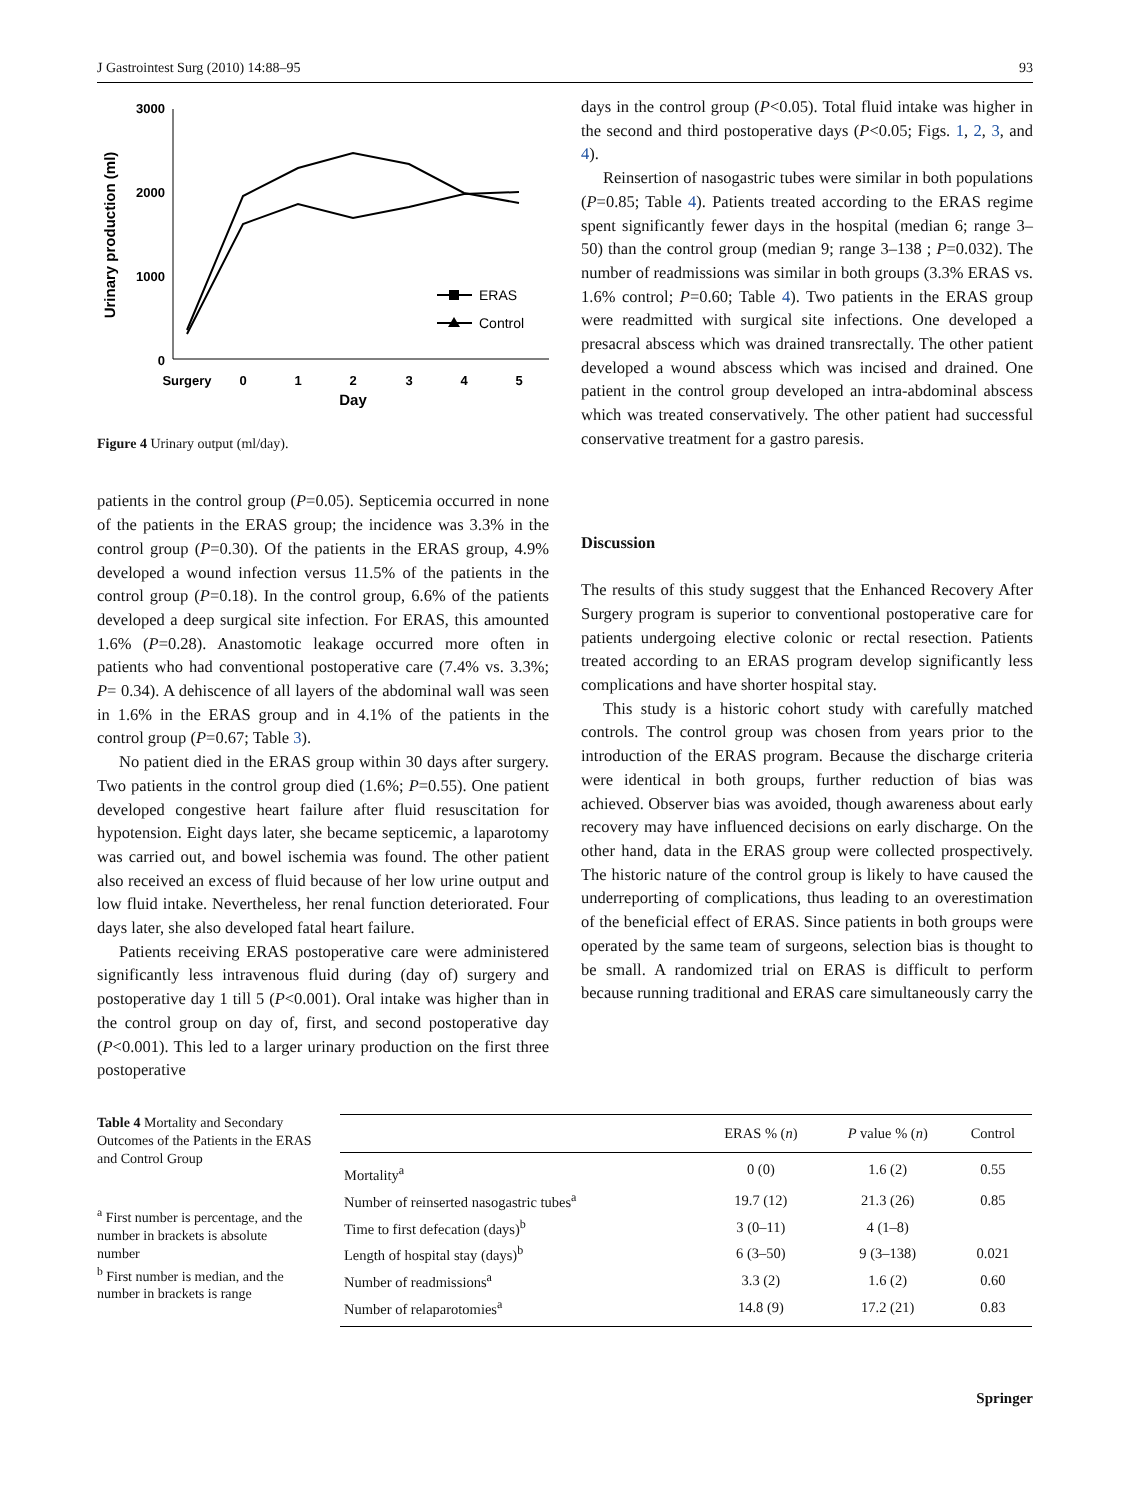J Gastrointest Surg (2010) 14:88–95 93
3000
2000
1000
0
Surgery
0
1
2
3
4
5
Day
Urinary production (ml)
ERAS
Control
Figure 4 Urinary output (ml/day).
patients in the control group (P=0.05). Septicemia occurred in none of the patients in the ERAS group; the incidence was 3.3% in the control group (P=0.30). Of the patients in the ERAS group, 4.9% developed a wound infection versus 11.5% of the patients in the control group (P=0.18). In the control group, 6.6% of the patients developed a deep surgical site infection. For ERAS, this amounted 1.6% (P=0.28). Anastomotic leakage occurred more often in patients who had conventional postoperative care (7.4% vs. 3.3%; P= 0.34). A dehiscence of all layers of the abdominal wall was seen in 1.6% in the ERAS group and in 4.1% of the patients in the control group (P=0.67; Table 3).
No patient died in the ERAS group within 30 days after surgery. Two patients in the control group died (1.6%; P=0.55). One patient developed congestive heart failure after fluid resuscitation for hypotension. Eight days later, she became septicemic, a laparotomy was carried out, and bowel ischemia was found. The other patient also received an excess of fluid because of her low urine output and low fluid intake. Nevertheless, her renal function deteriorated. Four days later, she also developed fatal heart failure.
Patients receiving ERAS postoperative care were administered significantly less intravenous fluid during (day of) surgery and postoperative day 1 till 5 (P<0.001). Oral intake was higher than in the control group on day of, first, and second postoperative day (P<0.001). This led to a larger urinary production on the first three postoperative
days in the control group (P<0.05). Total fluid intake was higher in the second and third postoperative days (P<0.05; Figs. 1, 2, 3, and 4).
Reinsertion of nasogastric tubes were similar in both populations (P=0.85; Table 4). Patients treated according to the ERAS regime spent significantly fewer days in the hospital (median 6; range 3–50) than the control group (median 9; range 3–138 ; P=0.032). The number of readmissions was similar in both groups (3.3% ERAS vs. 1.6% control; P=0.60; Table 4). Two patients in the ERAS group were readmitted with surgical site infections. One developed a presacral abscess which was drained transrectally. The other patient developed a wound abscess which was incised and drained. One patient in the control group developed an intra-abdominal abscess which was treated conservatively. The other patient had successful conservative treatment for a gastro paresis.
Discussion
The results of this study suggest that the Enhanced Recovery After Surgery program is superior to conventional postoperative care for patients undergoing elective colonic or rectal resection. Patients treated according to an ERAS program develop significantly less complications and have shorter hospital stay.
This study is a historic cohort study with carefully matched controls. The control group was chosen from years prior to the introduction of the ERAS program. Because the discharge criteria were identical in both groups, further reduction of bias was achieved. Observer bias was avoided, though awareness about early recovery may have influenced decisions on early discharge. On the other hand, data in the ERAS group were collected prospectively. The historic nature of the control group is likely to have caused the underreporting of complications, thus leading to an overestimation of the beneficial effect of ERAS. Since patients in both groups were operated by the same team of surgeons, selection bias is thought to be small. A randomized trial on ERAS is difficult to perform because running traditional and ERAS care simultaneously carry the
Table 4 Mortality and Secondary Outcomes of the Patients in the ERAS and Control Group
<sup>a</sup> First number is percentage, and the number in brackets is absolute number
<sup>b</sup> First number is median, and the number in brackets is range
| | ERAS % ( n ) | P value % ( n ) | Control |
| --- | --- | --- | --- |
| Mortality<sup>a</sup> | 0 (0) | 1.6 (2) | 0.55 |
| Number of reinserted nasogastric tubes<sup>a</sup> | 19.7 (12) | 21.3 (26) | 0.85 |
| Time to first defecation (days)<sup>b</sup> | 3 (0–11) | 4 (1–8) | |
| Length of hospital stay (days)<sup>b</sup> | 6 (3–50) | 9 (3–138) | 0.021 |
| Number of readmissions<sup>a</sup> | 3.3 (2) | 1.6 (2) | 0.60 |
| Number of relaparotomies<sup>a</sup> | 14.8 (9) | 17.2 (21) | 0.83 |
Springer